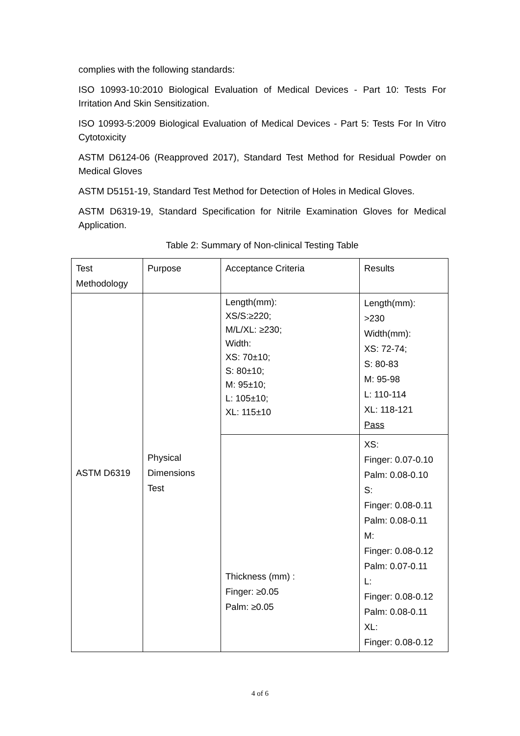complies with the following standards:
ISO 10993-10:2010 Biological Evaluation of Medical Devices - Part 10: Tests For Irritation And Skin Sensitization.
ISO 10993-5:2009 Biological Evaluation of Medical Devices - Part 5: Tests For In Vitro Cytotoxicity
ASTM D6124-06 (Reapproved 2017), Standard Test Method for Residual Powder on Medical Gloves
ASTM D5151-19, Standard Test Method for Detection of Holes in Medical Gloves.
ASTM D6319-19, Standard Specification for Nitrile Examination Gloves for Medical Application.
Table 2: Summary of Non-clinical Testing Table
| Test Methodology | Purpose | Acceptance Criteria | Results |
| ASTM D6319 | Physical Dimensions Test | Length(mm): XS/S:≥220; M/L/XL: ≥230; Width: XS: 70±10; S: 80±10; M: 95±10; L: 105±10; XL: 115±10 | Length(mm): >230 Width(mm): XS: 72-74; S: 80-83 M: 95-98 L: 110-114 XL: 118-121 Pass |
| | | Thickness (mm) : Finger: ≥0.05 Palm: ≥0.05 | XS: Finger: 0.07-0.10 Palm: 0.08-0.10 S: Finger: 0.08-0.11 Palm: 0.08-0.11 M: Finger: 0.08-0.12 Palm: 0.07-0.11 L: Finger: 0.08-0.12 Palm: 0.08-0.11 XL: Finger: 0.08-0.12 |
4 of 6